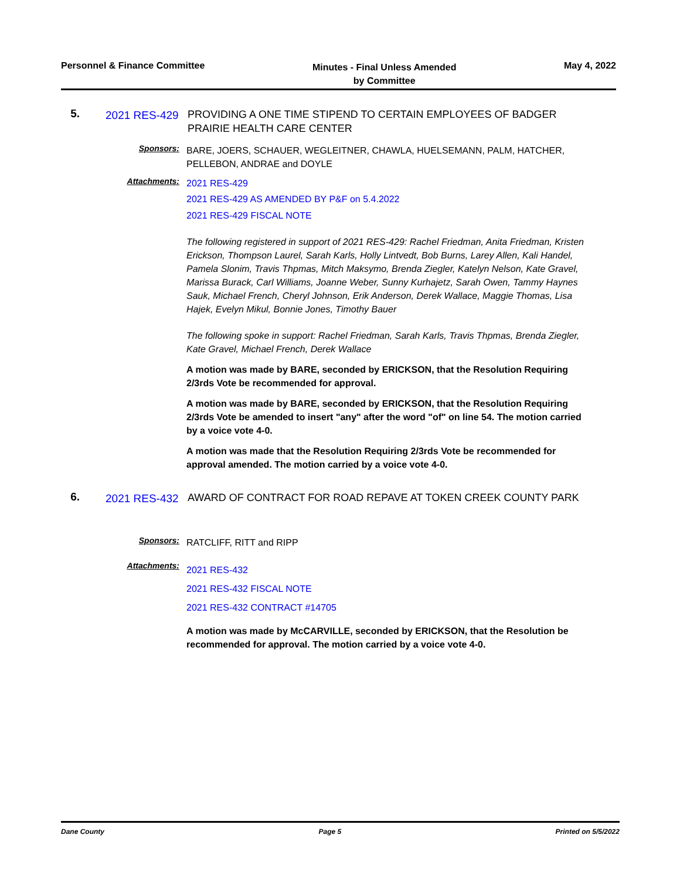Personnel & Finance Committee
Minutes - Final Unless Amended
by Committee
May 4, 2022
5.
2021 RES-429
PROVIDING A ONE TIME STIPEND TO CERTAIN EMPLOYEES OF BADGER PRAIRIE HEALTH CARE CENTER
Sponsors:
BARE, JOERS, SCHAUER, WEGLEITNER, CHAWLA, HUELSEMANN, PALM, HATCHER, PELLEBON, ANDRAE and DOYLE
Attachments:
2021 RES-429
2021 RES-429 AS AMENDED BY P&F on 5.4.2022
2021 RES-429 FISCAL NOTE
The following registered in support of 2021 RES-429: Rachel Friedman, Anita Friedman, Kristen Erickson, Thompson Laurel, Sarah Karls, Holly Lintvedt, Bob Burns, Larey Allen, Kali Handel, Pamela Slonim, Travis Thpmas, Mitch Maksymo, Brenda Ziegler, Katelyn Nelson, Kate Gravel, Marissa Burack, Carl Williams, Joanne Weber, Sunny Kurhajetz, Sarah Owen, Tammy Haynes Sauk, Michael French, Cheryl Johnson, Erik Anderson, Derek Wallace, Maggie Thomas, Lisa Hajek, Evelyn Mikul, Bonnie Jones, Timothy Bauer
The following spoke in support: Rachel Friedman, Sarah Karls, Travis Thpmas, Brenda Ziegler, Kate Gravel, Michael French, Derek Wallace
A motion was made by BARE, seconded by ERICKSON, that the Resolution Requiring 2/3rds Vote be recommended for approval.
A motion was made by BARE, seconded by ERICKSON, that the Resolution Requiring 2/3rds Vote be amended to insert "any" after the word "of" on line 54. The motion carried by a voice vote 4-0.
A motion was made that the Resolution Requiring 2/3rds Vote be recommended for approval amended. The motion carried by a voice vote 4-0.
6.
2021 RES-432
AWARD OF CONTRACT FOR ROAD REPAVE AT TOKEN CREEK COUNTY PARK
Sponsors:
RATCLIFF, RITT and RIPP
Attachments:
2021 RES-432
2021 RES-432 FISCAL NOTE
2021 RES-432 CONTRACT #14705
A motion was made by McCARVILLE, seconded by ERICKSON, that the Resolution be recommended for approval. The motion carried by a voice vote 4-0.
Dane County Page 5 Printed on 5/5/2022